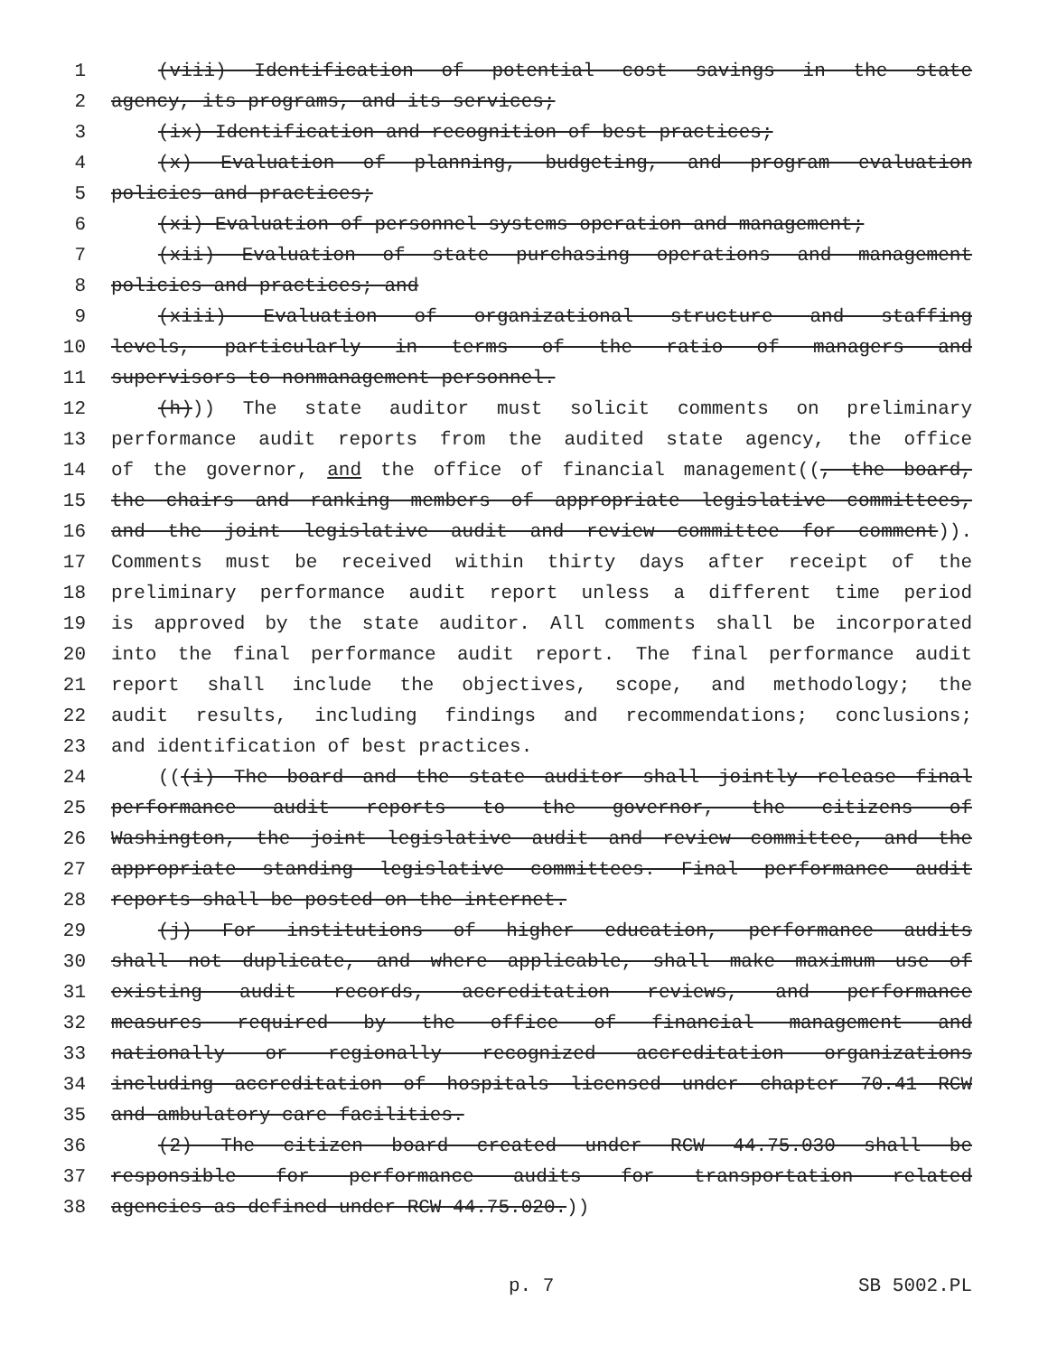1 (viii) Identification of potential cost savings in the state
2 agency, its programs, and its services;
3 (ix) Identification and recognition of best practices;
4 (x) Evaluation of planning, budgeting, and program evaluation
5 policies and practices;
6 (xi) Evaluation of personnel systems operation and management;
7 (xii) Evaluation of state purchasing operations and management
8 policies and practices; and
9 (xiii) Evaluation of organizational structure and staffing
10 levels, particularly in terms of the ratio of managers and
11 supervisors to nonmanagement personnel.
12 (h))) The state auditor must solicit comments on preliminary
13 performance audit reports from the audited state agency, the office
14 of the governor, and the office of financial management((, the board,
15 the chairs and ranking members of appropriate legislative committees,
16 and the joint legislative audit and review committee for comment)).
17 Comments must be received within thirty days after receipt of the
18 preliminary performance audit report unless a different time period
19 is approved by the state auditor. All comments shall be incorporated
20 into the final performance audit report. The final performance audit
21 report shall include the objectives, scope, and methodology; the
22 audit results, including findings and recommendations; conclusions;
23 and identification of best practices.
24 (((i) The board and the state auditor shall jointly release final
25 performance audit reports to the governor, the citizens of
26 Washington, the joint legislative audit and review committee, and the
27 appropriate standing legislative committees. Final performance audit
28 reports shall be posted on the internet.
29 (j) For institutions of higher education, performance audits
30 shall not duplicate, and where applicable, shall make maximum use of
31 existing audit records, accreditation reviews, and performance
32 measures required by the office of financial management and
33 nationally or regionally recognized accreditation organizations
34 including accreditation of hospitals licensed under chapter 70.41 RCW
35 and ambulatory care facilities.
36 (2) The citizen board created under RCW 44.75.030 shall be
37 responsible for performance audits for transportation related
38 agencies as defined under RCW 44.75.020.))
p. 7 SB 5002.PL